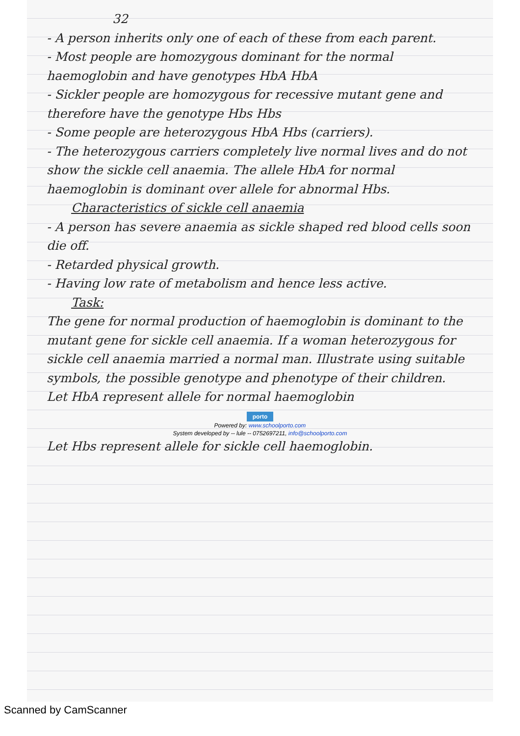32
- A person inherits only one of each of these from each parent.
- Most people are homozygous dominant for the normal haemoglobin and have genotypes HbA HbA
- Sickler people are homozygous for recessive mutant gene and therefore have the genotype Hbs Hbs
- Some people are heterozygous HbA Hbs (carriers).
- The heterozygous carriers completely live normal lives and do not show the sickle cell anaemia. The allele HbA for normal haemoglobin is dominant over allele for abnormal Hbs.
Characteristics of sickle cell anaemia
- A person has severe anaemia as sickle shaped red blood cells soon die off.
- Retarded physical growth.
- Having low rate of metabolism and hence less active.
Task:
The gene for normal production of haemoglobin is dominant to the mutant gene for sickle cell anaemia. If a woman heterozygous for sickle cell anaemia married a normal man. Illustrate using suitable symbols, the possible genotype and phenotype of their children.
Let HbA represent allele for normal haemoglobin
porto
Powered by: www.schoolporto.com
System developed by -- lule -- 0752697211, info@schoolporto.com
Let Hbs represent allele for sickle cell haemoglobin.
Scanned by CamScanner